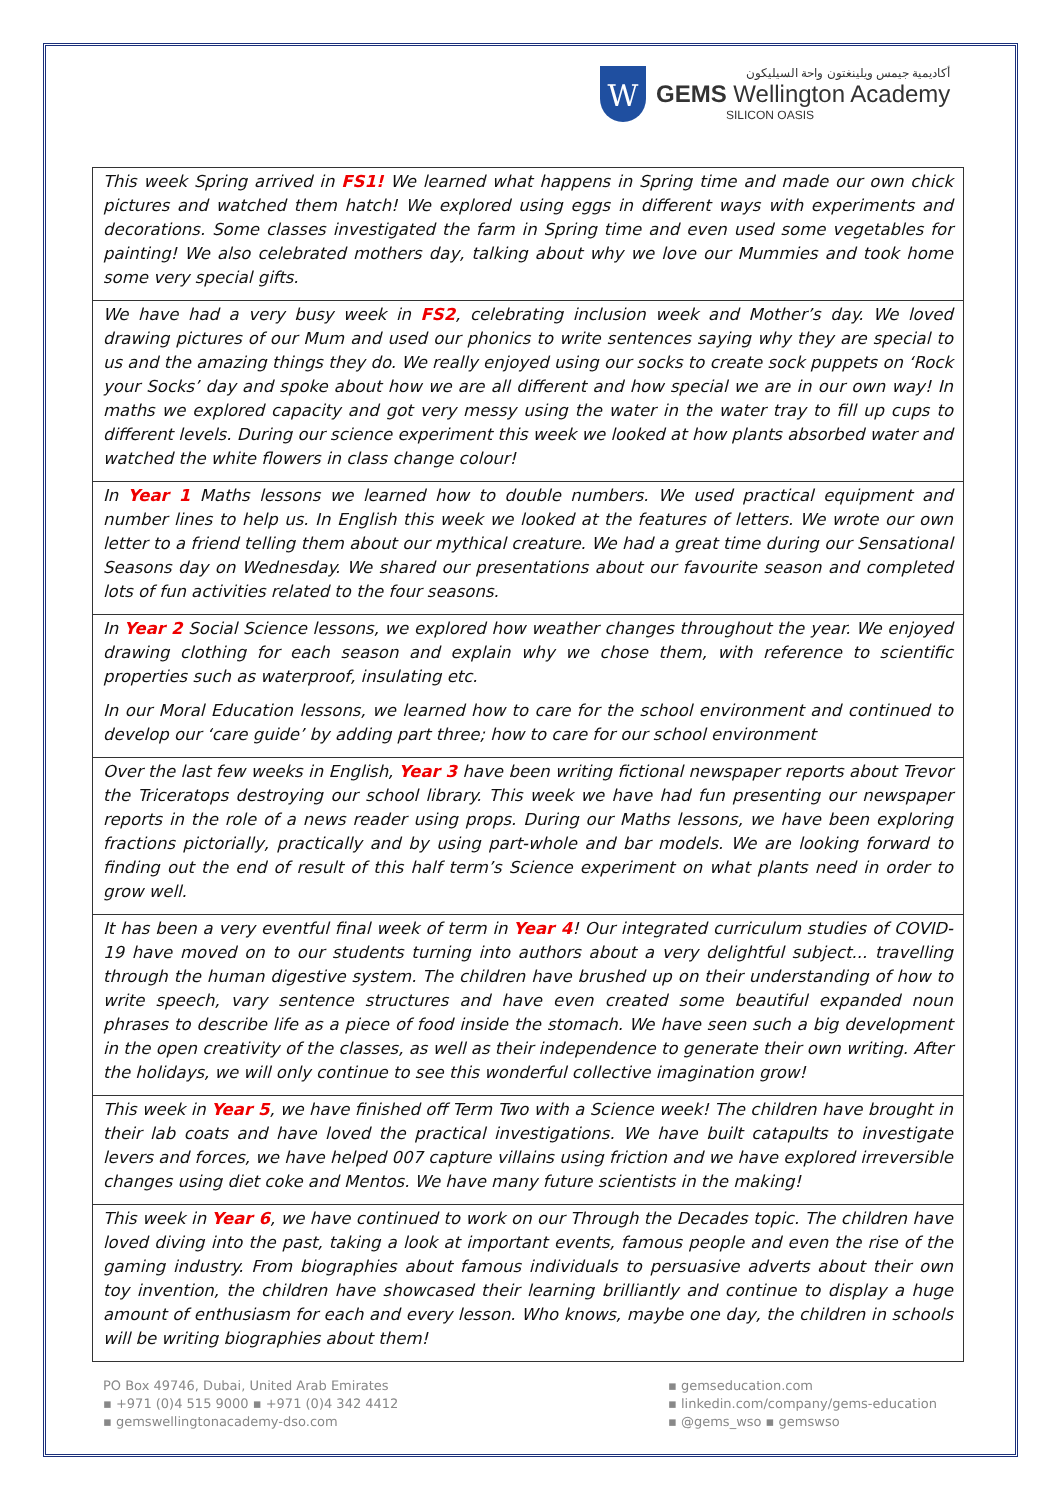W
أكاديمية جيمس ويلينغتون واحة السيليكون
GEMS Wellington Academy
SILICON OASIS
| This week Spring arrived in FS1! We learned what happens in Spring time and made our own chick pictures and watched them hatch! We explored using eggs in different ways with experiments and decorations. Some classes investigated the farm in Spring time and even used some vegetables for painting! We also celebrated mothers day, talking about why we love our Mummies and took home some very special gifts. |
| We have had a very busy week in FS2 , celebrating inclusion week and Mother’s day. We loved drawing pictures of our Mum and used our phonics to write sentences saying why they are special to us and the amazing things they do. We really enjoyed using our socks to create sock puppets on ‘Rock your Socks’ day and spoke about how we are all different and how special we are in our own way! In maths we explored capacity and got very messy using the water in the water tray to fill up cups to different levels. During our science experiment this week we looked at how plants absorbed water and watched the white flowers in class change colour! |
| In Year 1 Maths lessons we learned how to double numbers. We used practical equipment and number lines to help us. In English this week we looked at the features of letters. We wrote our own letter to a friend telling them about our mythical creature. We had a great time during our Sensational Seasons day on Wednesday. We shared our presentations about our favourite season and completed lots of fun activities related to the four seasons. |
| In Year 2 Social Science lessons, we explored how weather changes throughout the year. We enjoyed drawing clothing for each season and explain why we chose them, with reference to scientific properties such as waterproof, insulating etc. In our Moral Education lessons, we learned how to care for the school environment and continued to develop our ‘care guide’ by adding part three; how to care for our school environment |
| Over the last few weeks in English, Year 3 have been writing fictional newspaper reports about Trevor the Triceratops destroying our school library. This week we have had fun presenting our newspaper reports in the role of a news reader using props. During our Maths lessons, we have been exploring fractions pictorially, practically and by using part-whole and bar models. We are looking forward to finding out the end of result of this half term’s Science experiment on what plants need in order to grow well. |
| It has been a very eventful final week of term in Year 4 ! Our integrated curriculum studies of COVID-19 have moved on to our students turning into authors about a very delightful subject... travelling through the human digestive system. The children have brushed up on their understanding of how to write speech, vary sentence structures and have even created some beautiful expanded noun phrases to describe life as a piece of food inside the stomach. We have seen such a big development in the open creativity of the classes, as well as their independence to generate their own writing. After the holidays, we will only continue to see this wonderful collective imagination grow! |
| This week in Year 5 , we have finished off Term Two with a Science week! The children have brought in their lab coats and have loved the practical investigations. We have built catapults to investigate levers and forces, we have helped 007 capture villains using friction and we have explored irreversible changes using diet coke and Mentos. We have many future scientists in the making! |
| This week in Year 6 , we have continued to work on our Through the Decades topic. The children have loved diving into the past, taking a look at important events, famous people and even the rise of the gaming industry. From biographies about famous individuals to persuasive adverts about their own toy invention, the children have showcased their learning brilliantly and continue to display a huge amount of enthusiasm for each and every lesson. Who knows, maybe one day, the children in schools will be writing biographies about them! |
PO Box 49746, Dubai, United Arab Emirates
▪ +971 (0)4 515 9000 ▪ +971 (0)4 342 4412
▪ gemswellingtonacademy-dso.com
▪ gemseducation.com
▪ linkedin.com/company/gems-education
▪ @gems_wso ▪ gemswso